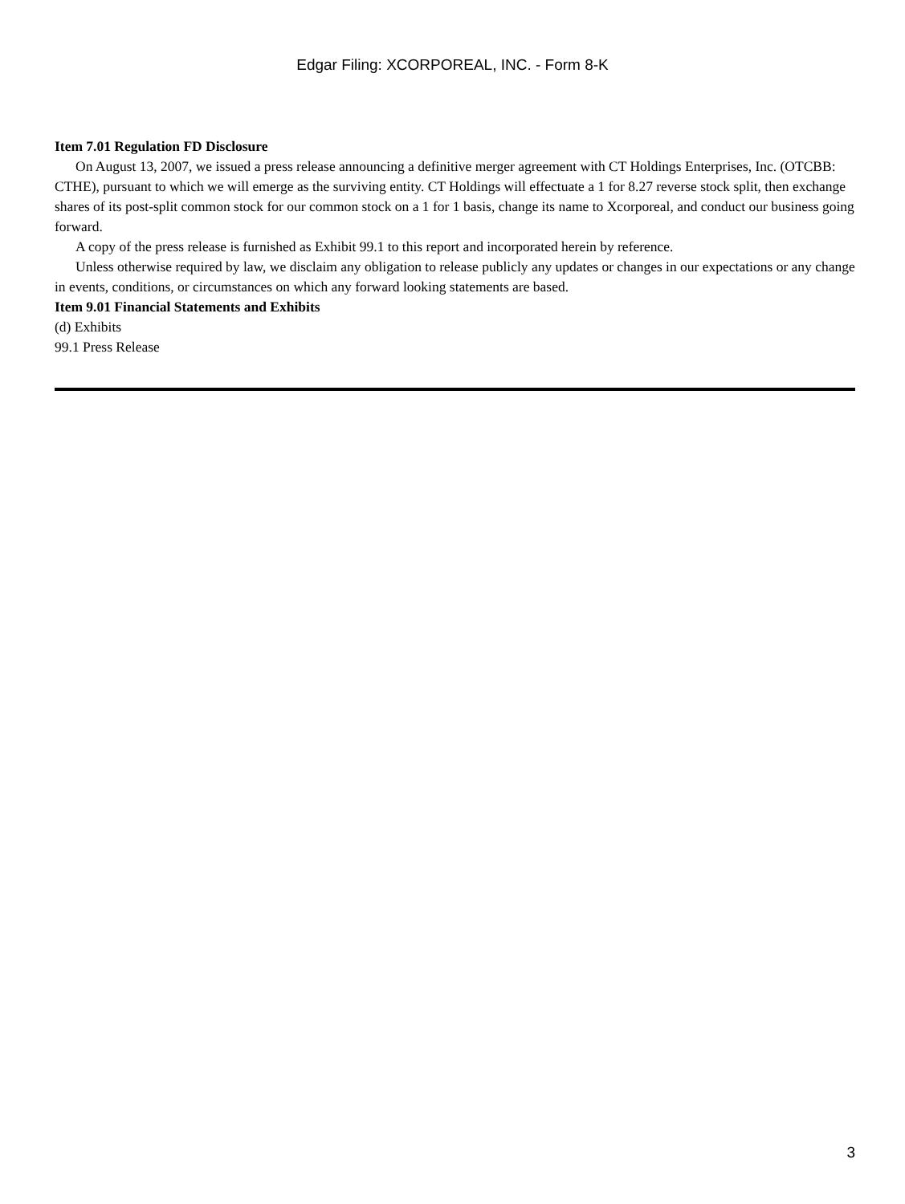Edgar Filing: XCORPOREAL, INC. - Form 8-K
Item 7.01 Regulation FD Disclosure
On August 13, 2007, we issued a press release announcing a definitive merger agreement with CT Holdings Enterprises, Inc. (OTCBB: CTHE), pursuant to which we will emerge as the surviving entity. CT Holdings will effectuate a 1 for 8.27 reverse stock split, then exchange shares of its post-split common stock for our common stock on a 1 for 1 basis, change its name to Xcorporeal, and conduct our business going forward.
A copy of the press release is furnished as Exhibit 99.1 to this report and incorporated herein by reference.
Unless otherwise required by law, we disclaim any obligation to release publicly any updates or changes in our expectations or any change in events, conditions, or circumstances on which any forward looking statements are based.
Item 9.01 Financial Statements and Exhibits
(d) Exhibits
99.1 Press Release
3